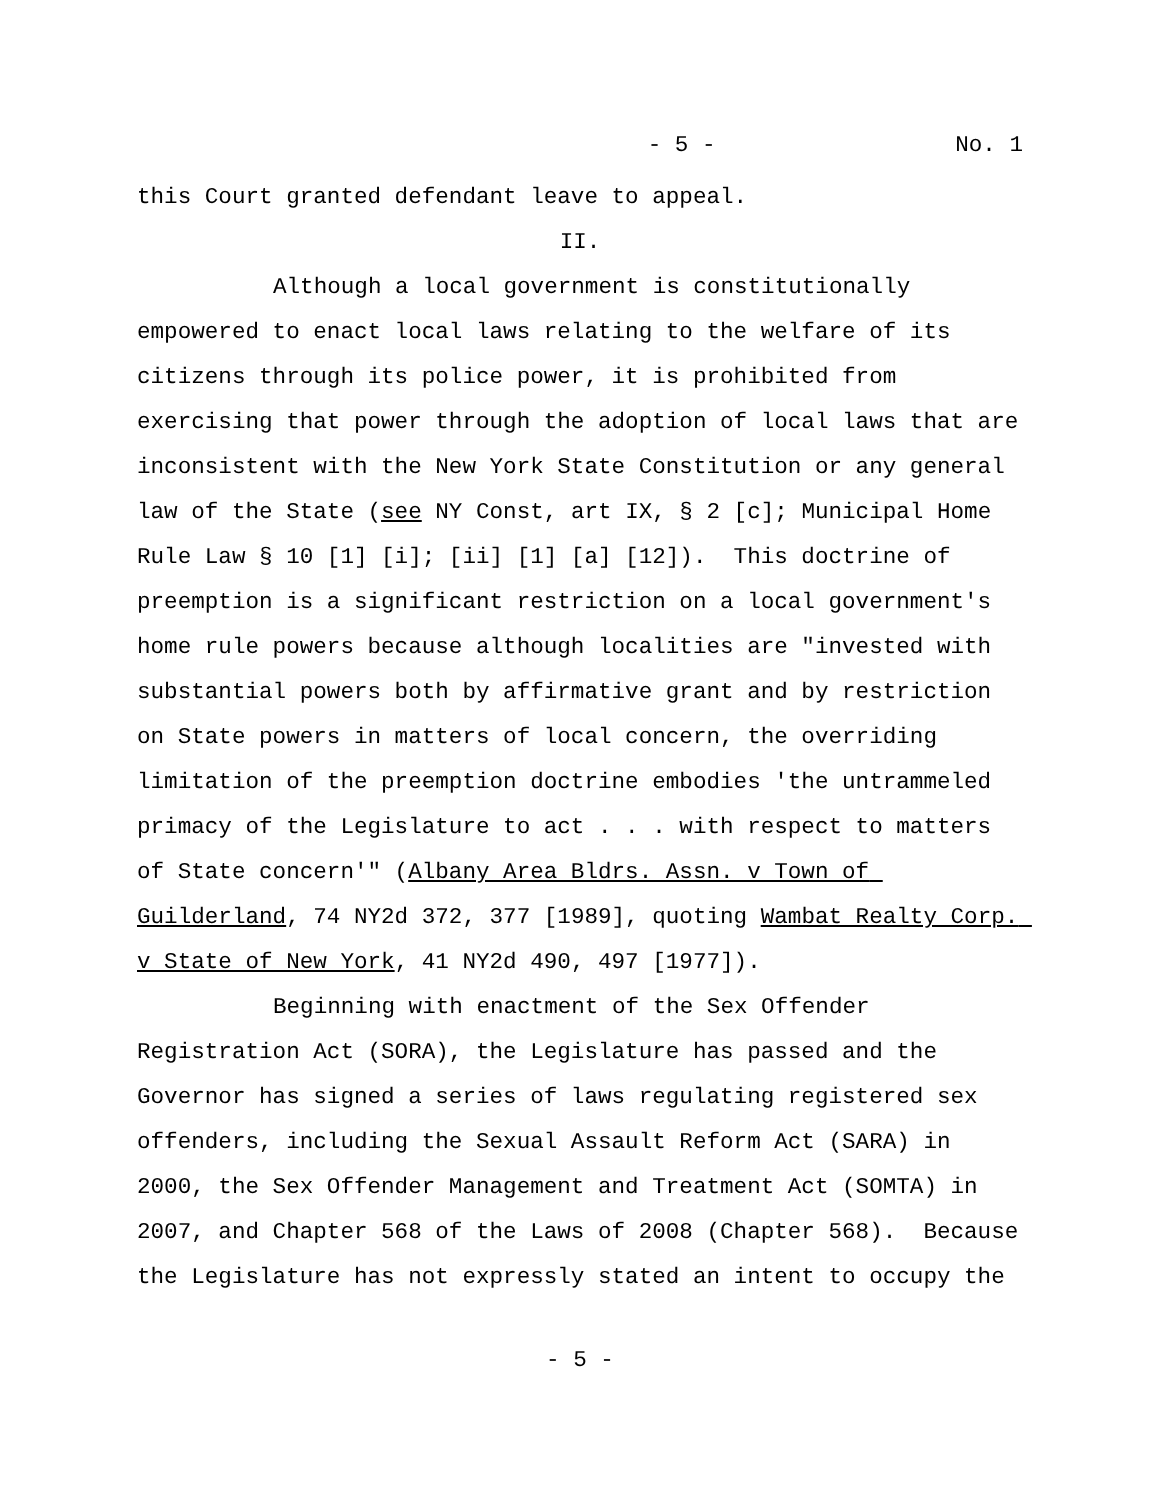- 5 - No. 1
this Court granted defendant leave to appeal.
II.
Although a local government is constitutionally empowered to enact local laws relating to the welfare of its citizens through its police power, it is prohibited from exercising that power through the adoption of local laws that are inconsistent with the New York State Constitution or any general law of the State (see NY Const, art IX, § 2 [c]; Municipal Home Rule Law § 10 [1] [i]; [ii] [1] [a] [12]). This doctrine of preemption is a significant restriction on a local government's home rule powers because although localities are "invested with substantial powers both by affirmative grant and by restriction on State powers in matters of local concern, the overriding limitation of the preemption doctrine embodies 'the untrammeled primacy of the Legislature to act . . . with respect to matters of State concern'" (Albany Area Bldrs. Assn. v Town of Guilderland, 74 NY2d 372, 377 [1989], quoting Wambat Realty Corp. v State of New York, 41 NY2d 490, 497 [1977]).
Beginning with enactment of the Sex Offender Registration Act (SORA), the Legislature has passed and the Governor has signed a series of laws regulating registered sex offenders, including the Sexual Assault Reform Act (SARA) in 2000, the Sex Offender Management and Treatment Act (SOMTA) in 2007, and Chapter 568 of the Laws of 2008 (Chapter 568). Because the Legislature has not expressly stated an intent to occupy the
- 5 -